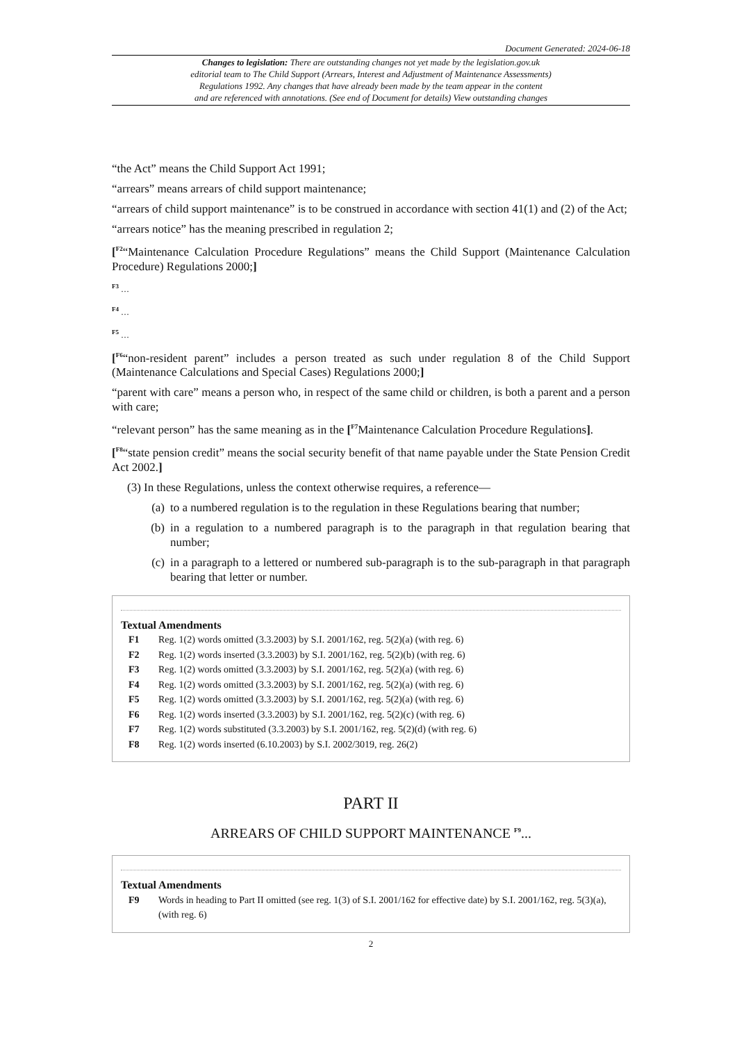Document Generated: 2024-06-18
Changes to legislation: There are outstanding changes not yet made by the legislation.gov.uk
editorial team to The Child Support (Arrears, Interest and Adjustment of Maintenance Assessments)
Regulations 1992. Any changes that have already been made by the team appear in the content
and are referenced with annotations. (See end of Document for details) View outstanding changes
“the Act” means the Child Support Act 1991;
“arrears” means arrears of child support maintenance;
“arrears of child support maintenance” is to be construed in accordance with section 41(1) and (2) of the Act;
“arrears notice” has the meaning prescribed in regulation 2;
[<sup>F2</sup>“Maintenance Calculation Procedure Regulations” means the Child Support (Maintenance Calculation Procedure) Regulations 2000;]
<sup>F3</sup> …
<sup>F4</sup> …
<sup>F5</sup> …
[<sup>F6</sup>“non-resident parent” includes a person treated as such under regulation 8 of the Child Support (Maintenance Calculations and Special Cases) Regulations 2000;]
“parent with care” means a person who, in respect of the same child or children, is both a parent and a person with care;
“relevant person” has the same meaning as in the [<sup>F7</sup>Maintenance Calculation Procedure Regulations].
[<sup>F8</sup>“state pension credit” means the social security benefit of that name payable under the State Pension Credit Act 2002.]
(3) In these Regulations, unless the context otherwise requires, a reference—
(a) to a numbered regulation is to the regulation in these Regulations bearing that number;
(b) in a regulation to a numbered paragraph is to the paragraph in that regulation bearing that number;
(c) in a paragraph to a lettered or numbered sub-paragraph is to the sub-paragraph in that paragraph bearing that letter or number.
Textual Amendments
F1 Reg. 1(2) words omitted (3.3.2003) by S.I. 2001/162, reg. 5(2)(a) (with reg. 6)
F2 Reg. 1(2) words inserted (3.3.2003) by S.I. 2001/162, reg. 5(2)(b) (with reg. 6)
F3 Reg. 1(2) words omitted (3.3.2003) by S.I. 2001/162, reg. 5(2)(a) (with reg. 6)
F4 Reg. 1(2) words omitted (3.3.2003) by S.I. 2001/162, reg. 5(2)(a) (with reg. 6)
F5 Reg. 1(2) words omitted (3.3.2003) by S.I. 2001/162, reg. 5(2)(a) (with reg. 6)
F6 Reg. 1(2) words inserted (3.3.2003) by S.I. 2001/162, reg. 5(2)(c) (with reg. 6)
F7 Reg. 1(2) words substituted (3.3.2003) by S.I. 2001/162, reg. 5(2)(d) (with reg. 6)
F8 Reg. 1(2) words inserted (6.10.2003) by S.I. 2002/3019, reg. 26(2)
PART II
ARREARS OF CHILD SUPPORT MAINTENANCE <sup>F9</sup>...
Textual Amendments
F9 Words in heading to Part II omitted (see reg. 1(3) of S.I. 2001/162 for effective date) by S.I. 2001/162, reg. 5(3)(a), (with reg. 6)
2